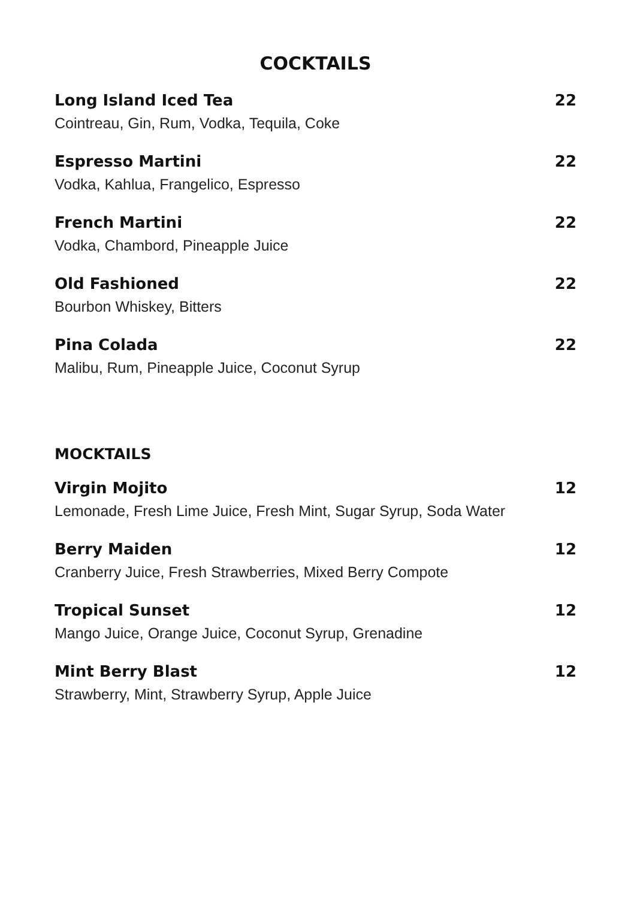COCKTAILS
Long Island Iced Tea 22
Cointreau, Gin, Rum, Vodka, Tequila, Coke
Espresso Martini 22
Vodka, Kahlua, Frangelico, Espresso
French Martini 22
Vodka, Chambord, Pineapple Juice
Old Fashioned 22
Bourbon Whiskey, Bitters
Pina Colada 22
Malibu, Rum, Pineapple Juice, Coconut Syrup
MOCKTAILS
Virgin Mojito 12
Lemonade, Fresh Lime Juice, Fresh Mint, Sugar Syrup, Soda Water
Berry Maiden 12
Cranberry Juice, Fresh Strawberries, Mixed Berry Compote
Tropical Sunset 12
Mango Juice, Orange Juice, Coconut Syrup, Grenadine
Mint Berry Blast 12
Strawberry, Mint, Strawberry Syrup, Apple Juice